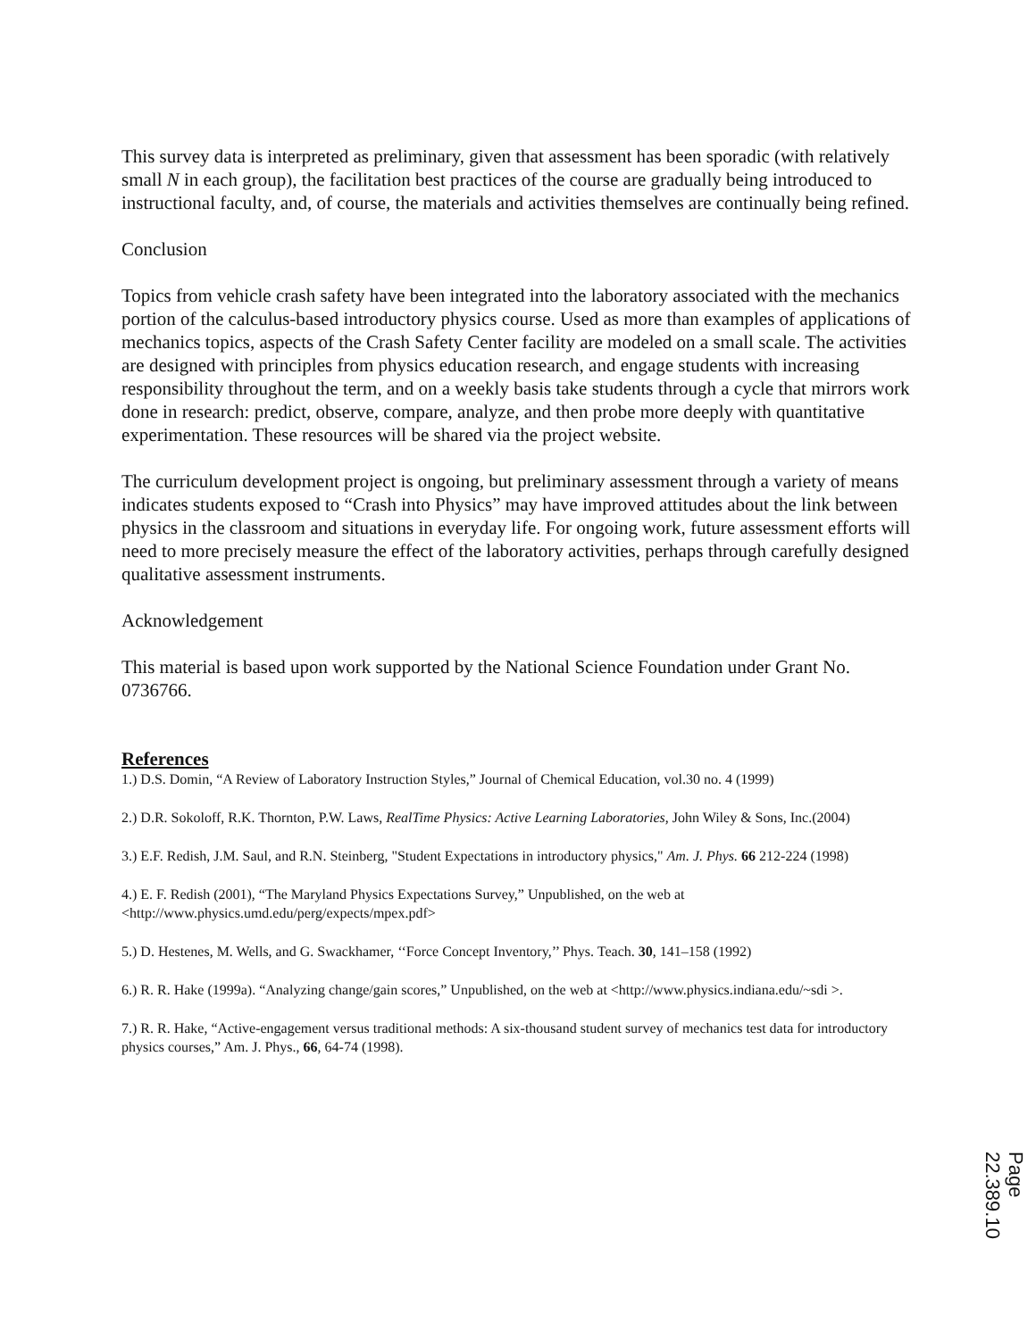This survey data is interpreted as preliminary, given that assessment has been sporadic (with relatively small N in each group), the facilitation best practices of the course are gradually being introduced to instructional faculty, and, of course, the materials and activities themselves are continually being refined.
Conclusion
Topics from vehicle crash safety have been integrated into the laboratory associated with the mechanics portion of the calculus-based introductory physics course. Used as more than examples of applications of mechanics topics, aspects of the Crash Safety Center facility are modeled on a small scale. The activities are designed with principles from physics education research, and engage students with increasing responsibility throughout the term, and on a weekly basis take students through a cycle that mirrors work done in research: predict, observe, compare, analyze, and then probe more deeply with quantitative experimentation. These resources will be shared via the project website.
The curriculum development project is ongoing, but preliminary assessment through a variety of means indicates students exposed to “Crash into Physics” may have improved attitudes about the link between physics in the classroom and situations in everyday life. For ongoing work, future assessment efforts will need to more precisely measure the effect of the laboratory activities, perhaps through carefully designed qualitative assessment instruments.
Acknowledgement
This material is based upon work supported by the National Science Foundation under Grant No. 0736766.
References
1.) D.S. Domin, “A Review of Laboratory Instruction Styles,” Journal of Chemical Education, vol.30 no. 4 (1999)
2.) D.R. Sokoloff, R.K. Thornton, P.W. Laws, RealTime Physics: Active Learning Laboratories, John Wiley & Sons, Inc.(2004)
3.) E.F. Redish, J.M. Saul, and R.N. Steinberg, "Student Expectations in introductory physics," Am. J. Phys. 66 212-224 (1998)
4.) E. F. Redish (2001), “The Maryland Physics Expectations Survey,” Unpublished, on the web at <http://www.physics.umd.edu/perg/expects/mpex.pdf>
5.) D. Hestenes, M. Wells, and G. Swackhamer, ‘‘Force Concept Inventory,’’ Phys. Teach. 30, 141–158 (1992)
6.) R. R. Hake (1999a). “Analyzing change/gain scores,” Unpublished, on the web at <http://www.physics.indiana.edu/~sdi >.
7.) R. R. Hake, “Active-engagement versus traditional methods: A six-thousand student survey of mechanics test data for introductory physics courses,” Am. J. Phys., 66, 64-74 (1998).
Page 22.389.10